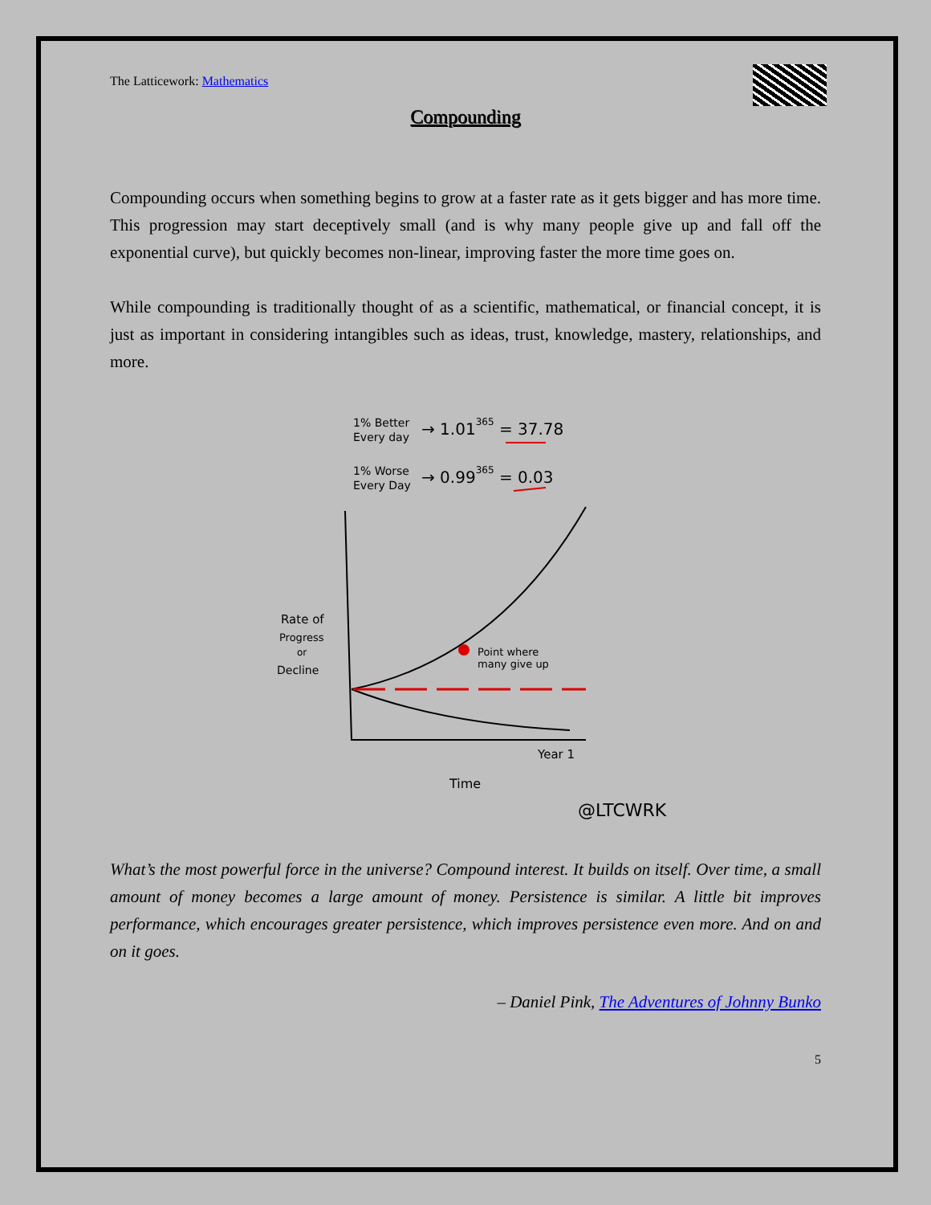The Latticework: Mathematics
Compounding
Compounding occurs when something begins to grow at a faster rate as it gets bigger and has more time. This progression may start deceptively small (and is why many people give up and fall off the exponential curve), but quickly becomes non-linear, improving faster the more time goes on.
While compounding is traditionally thought of as a scientific, mathematical, or financial concept, it is just as important in considering intangibles such as ideas, trust, knowledge, mastery, relationships, and more.
1% Better
Every day
→ 1.01365 = 37.78
1% Worse
Every Day
→ 0.99365 = 0.03
Point where
many give up
Rate of
Progress
or
Decline
Year 1
Time
@LTCWRK
What’s the most powerful force in the universe? Compound interest. It builds on itself. Over time, a small amount of money becomes a large amount of money. Persistence is similar. A little bit improves performance, which encourages greater persistence, which improves persistence even more. And on and on it goes.
– Daniel Pink, The Adventures of Johnny Bunko
5